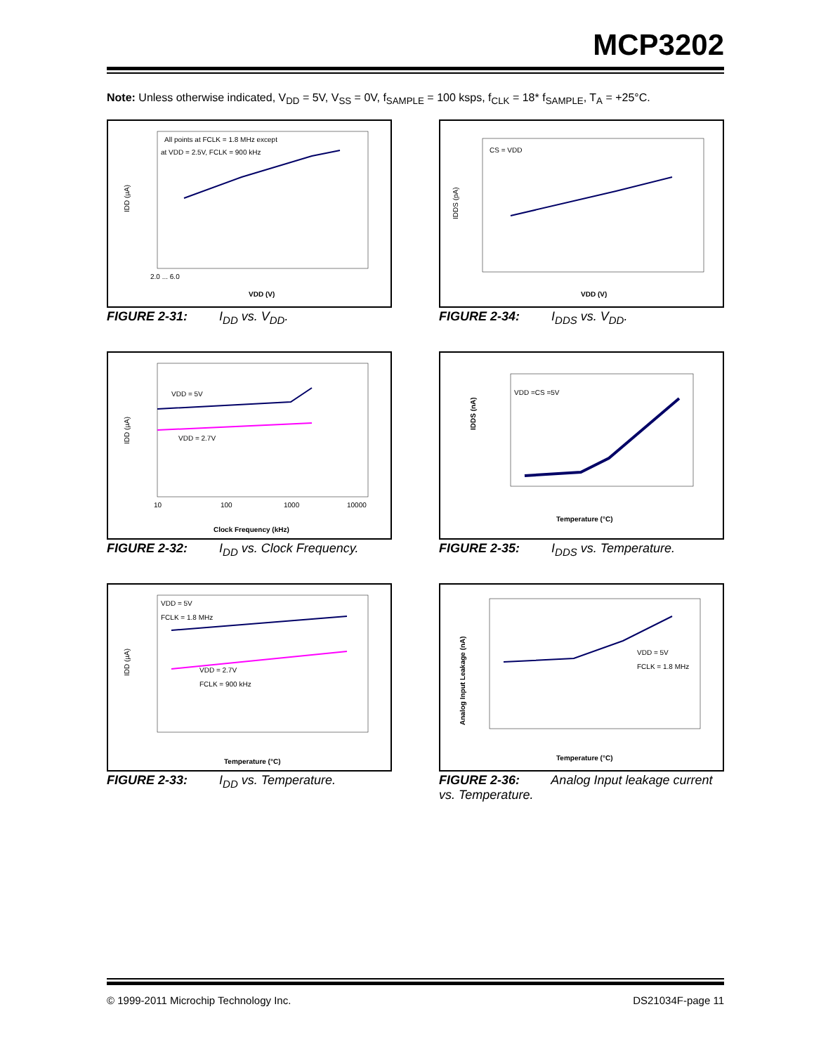MCP3202
Note: Unless otherwise indicated, V<sub>DD</sub> = 5V, V<sub>SS</sub> = 0V, f<sub>SAMPLE</sub> = 100 ksps, f<sub>CLK</sub> = 18* f<sub>SAMPLE</sub>, T<sub>A</sub> = +25°C.
All points at FCLK = 1.8 MHz except
at VDD = 2.5V, FCLK = 900 kHz
IDD (µA)
2.0 ... 6.0
VDD (V)
FIGURE 2-31: I<sub>DD</sub> vs. V<sub>DD</sub>.
CS = VDD
IDDS (pA)
VDD (V)
FIGURE 2-34: I<sub>DDS</sub> vs. V<sub>DD</sub>.
VDD = 5V
VDD = 2.7V
IDD (µA)
10
100
1000
10000
Clock Frequency (kHz)
FIGURE 2-32: I<sub>DD</sub> vs. Clock Frequency.
VDD =CS =5V
IDDS (nA)
Temperature (°C)
FIGURE 2-35: I<sub>DDS</sub> vs. Temperature.
VDD = 5V
FCLK = 1.8 MHz
VDD = 2.7V
FCLK = 900 kHz
IDD (µA)
Temperature (°C)
FIGURE 2-33: I<sub>DD</sub> vs. Temperature.
VDD = 5V
FCLK = 1.8 MHz
Analog Input Leakage (nA)
Temperature (°C)
FIGURE 2-36: Analog Input leakage current vs. Temperature.
© 1999-2011 Microchip Technology Inc. DS21034F-page 11